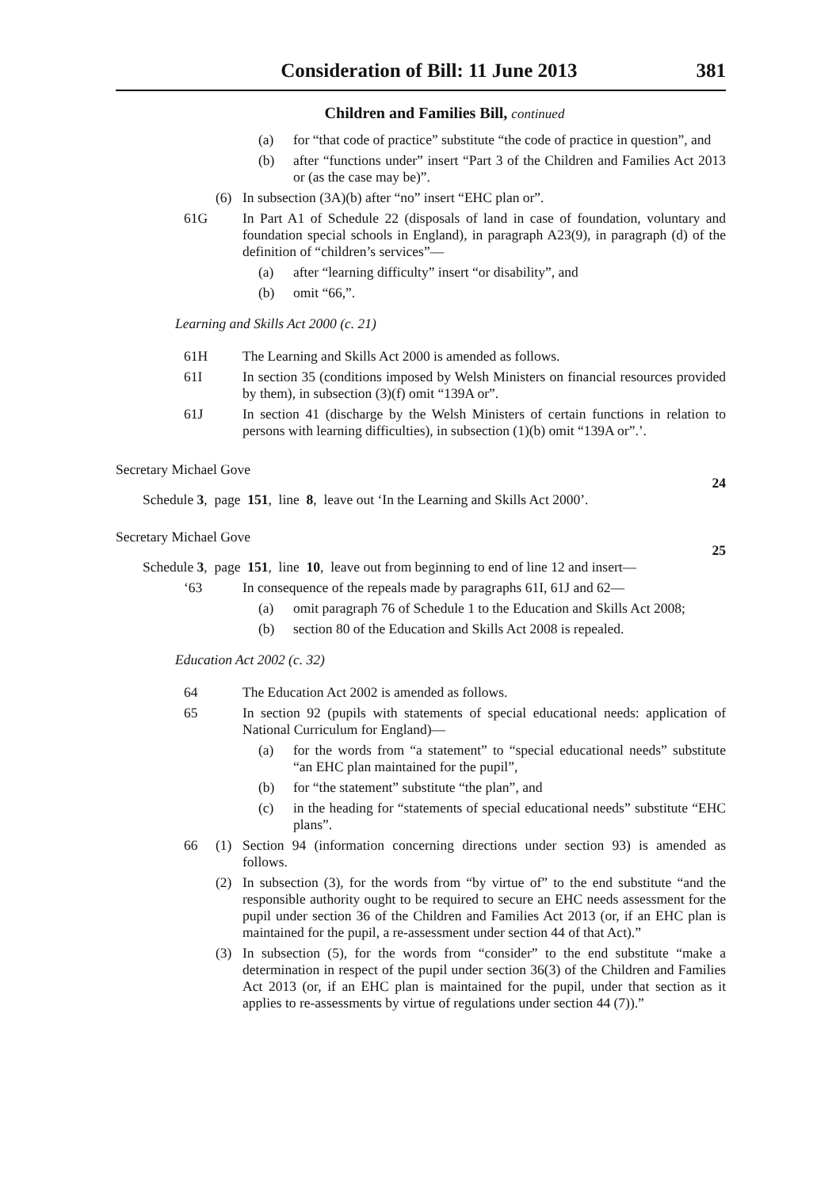Consideration of Bill: 11 June 2013 381
Children and Families Bill, continued
(a) for “that code of practice” substitute “the code of practice in question”, and
(b) after “functions under” insert “Part 3 of the Children and Families Act 2013 or (as the case may be)”.
(6) In subsection (3A)(b) after “no” insert “EHC plan or”.
61G In Part A1 of Schedule 22 (disposals of land in case of foundation, voluntary and foundation special schools in England), in paragraph A23(9), in paragraph (d) of the definition of “children’s services”—
(a) after “learning difficulty” insert “or disability”, and
(b) omit “66,”.
Learning and Skills Act 2000 (c. 21)
61H The Learning and Skills Act 2000 is amended as follows.
61I In section 35 (conditions imposed by Welsh Ministers on financial resources provided by them), in subsection (3)(f) omit “139A or”.
61J In section 41 (discharge by the Welsh Ministers of certain functions in relation to persons with learning difficulties), in subsection (1)(b) omit “139A or”.’.
Secretary Michael Gove
24
Schedule 3, page 151, line 8, leave out ‘In the Learning and Skills Act 2000’.
Secretary Michael Gove
25
Schedule 3, page 151, line 10, leave out from beginning to end of line 12 and insert—
‘63 In consequence of the repeals made by paragraphs 61I, 61J and 62—
(a) omit paragraph 76 of Schedule 1 to the Education and Skills Act 2008;
(b) section 80 of the Education and Skills Act 2008 is repealed.
Education Act 2002 (c. 32)
64 The Education Act 2002 is amended as follows.
65 In section 92 (pupils with statements of special educational needs: application of National Curriculum for England)—
(a) for the words from “a statement” to “special educational needs” substitute “an EHC plan maintained for the pupil”,
(b) for “the statement” substitute “the plan”, and
(c) in the heading for “statements of special educational needs” substitute “EHC plans”.
66 (1) Section 94 (information concerning directions under section 93) is amended as follows.
(2) In subsection (3), for the words from “by virtue of” to the end substitute “and the responsible authority ought to be required to secure an EHC needs assessment for the pupil under section 36 of the Children and Families Act 2013 (or, if an EHC plan is maintained for the pupil, a re-assessment under section 44 of that Act).”
(3) In subsection (5), for the words from “consider” to the end substitute “make a determination in respect of the pupil under section 36(3) of the Children and Families Act 2013 (or, if an EHC plan is maintained for the pupil, under that section as it applies to re-assessments by virtue of regulations under section 44 (7)).”